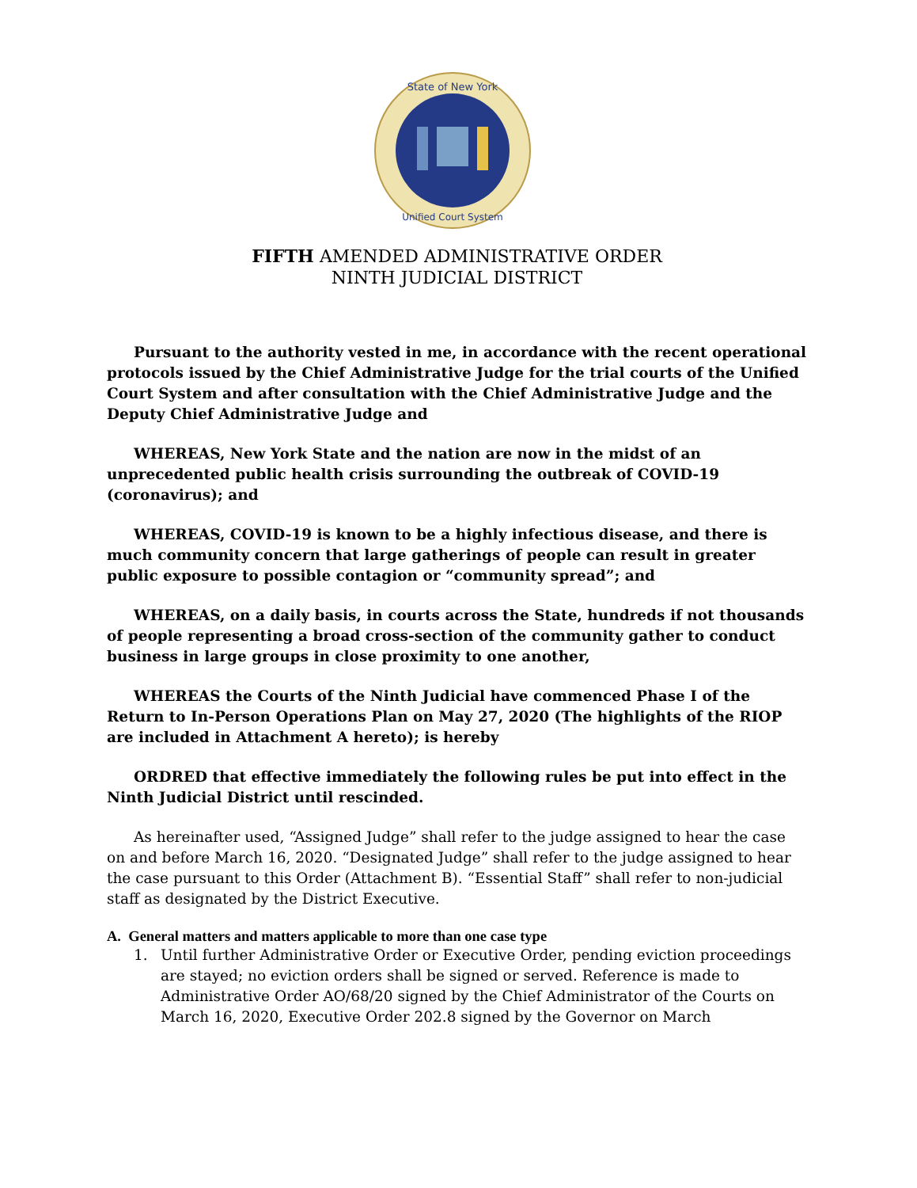State of New York
Unified Court System
FIFTH AMENDED ADMINISTRATIVE ORDER
NINTH JUDICIAL DISTRICT
Pursuant to the authority vested in me, in accordance with the recent operational protocols issued by the Chief Administrative Judge for the trial courts of the Unified Court System and after consultation with the Chief Administrative Judge and the Deputy Chief Administrative Judge and
WHEREAS, New York State and the nation are now in the midst of an unprecedented public health crisis surrounding the outbreak of COVID-19 (coronavirus); and
WHEREAS, COVID-19 is known to be a highly infectious disease, and there is much community concern that large gatherings of people can result in greater public exposure to possible contagion or “community spread”; and
WHEREAS, on a daily basis, in courts across the State, hundreds if not thousands of people representing a broad cross-section of the community gather to conduct business in large groups in close proximity to one another,
WHEREAS the Courts of the Ninth Judicial have commenced Phase I of the Return to In-Person Operations Plan on May 27, 2020 (The highlights of the RIOP are included in Attachment A hereto); is hereby
ORDRED that effective immediately the following rules be put into effect in the Ninth Judicial District until rescinded.
As hereinafter used, “Assigned Judge” shall refer to the judge assigned to hear the case on and before March 16, 2020. “Designated Judge” shall refer to the judge assigned to hear the case pursuant to this Order (Attachment B). “Essential Staff” shall refer to non-judicial staff as designated by the District Executive.
A. General matters and matters applicable to more than one case type
1. Until further Administrative Order or Executive Order, pending eviction proceedings are stayed; no eviction orders shall be signed or served. Reference is made to Administrative Order AO/68/20 signed by the Chief Administrator of the Courts on March 16, 2020, Executive Order 202.8 signed by the Governor on March